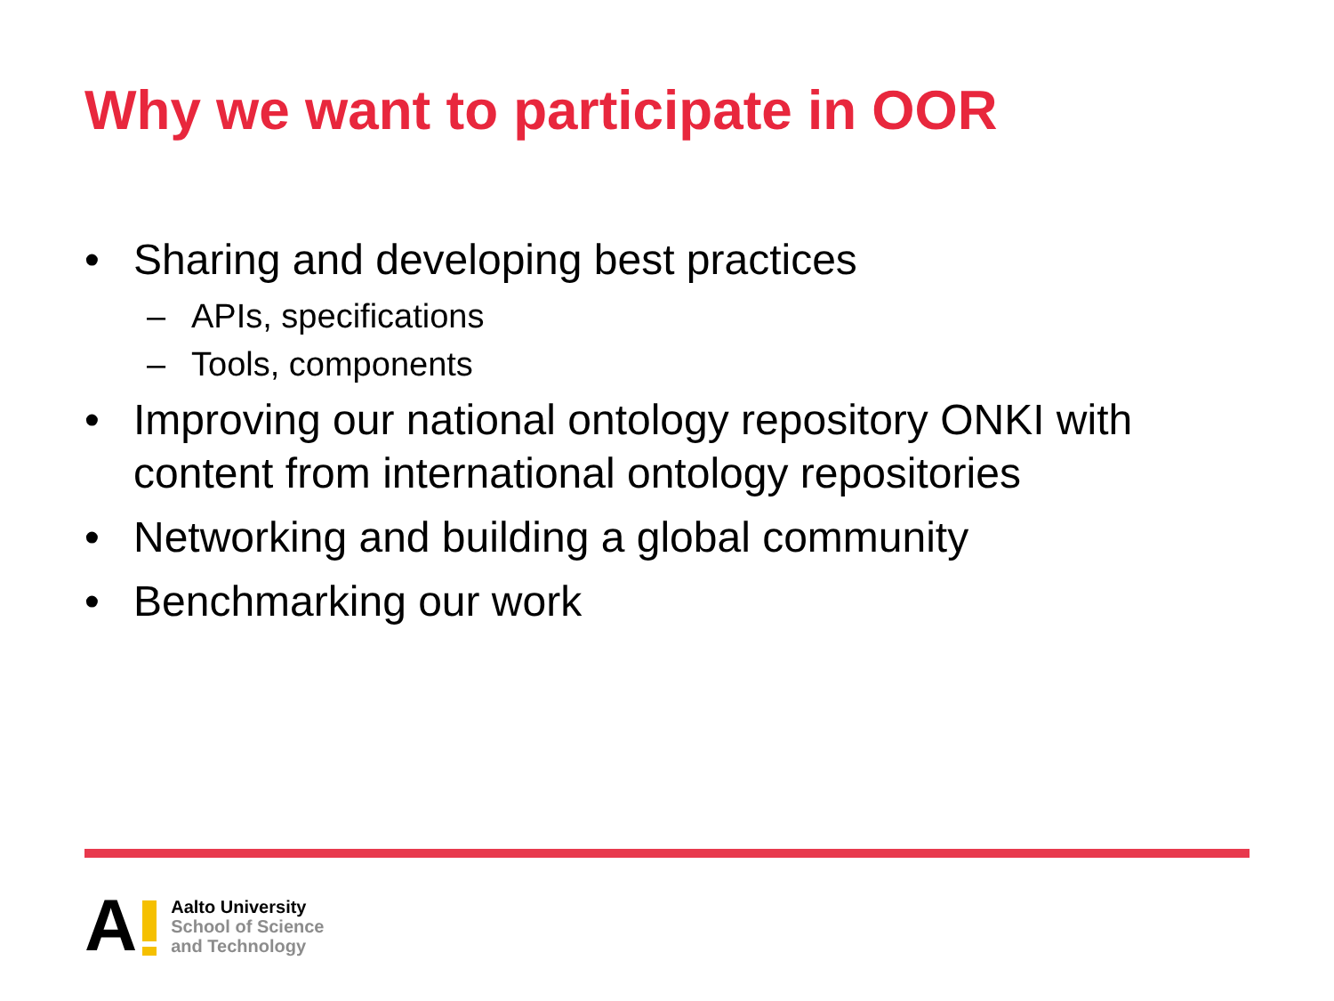Why we want to participate in OOR
• Sharing and developing best practices
– APIs, specifications
– Tools, components
• Improving our national ontology repository ONKI with content from international ontology repositories
• Networking and building a global community
• Benchmarking our work
A
Aalto University
School of Science
and Technology